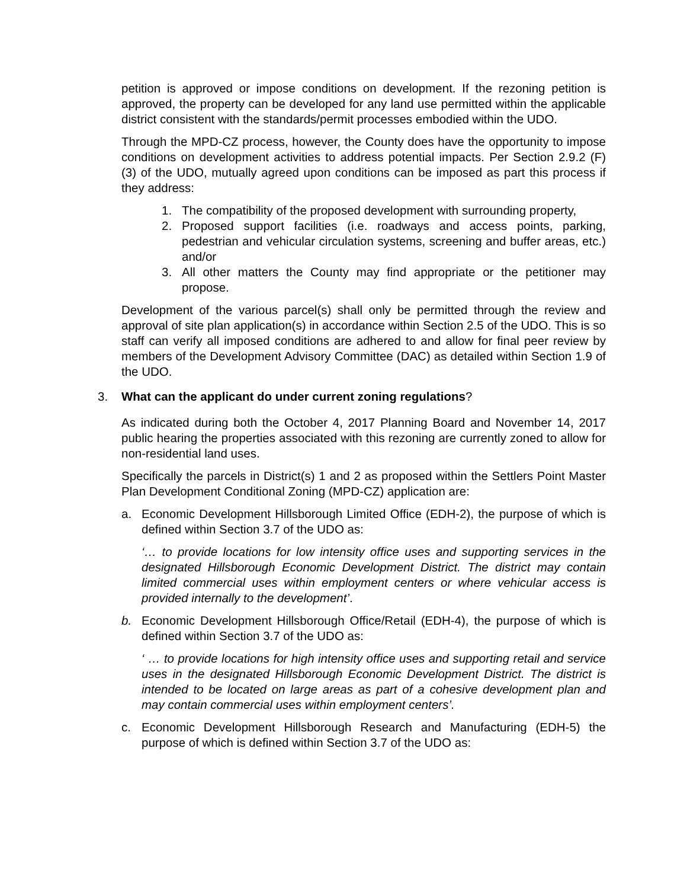petition is approved or impose conditions on development. If the rezoning petition is approved, the property can be developed for any land use permitted within the applicable district consistent with the standards/permit processes embodied within the UDO.
Through the MPD-CZ process, however, the County does have the opportunity to impose conditions on development activities to address potential impacts. Per Section 2.9.2 (F) (3) of the UDO, mutually agreed upon conditions can be imposed as part this process if they address:
1. The compatibility of the proposed development with surrounding property,
2. Proposed support facilities (i.e. roadways and access points, parking, pedestrian and vehicular circulation systems, screening and buffer areas, etc.) and/or
3. All other matters the County may find appropriate or the petitioner may propose.
Development of the various parcel(s) shall only be permitted through the review and approval of site plan application(s) in accordance within Section 2.5 of the UDO. This is so staff can verify all imposed conditions are adhered to and allow for final peer review by members of the Development Advisory Committee (DAC) as detailed within Section 1.9 of the UDO.
3. What can the applicant do under current zoning regulations?
As indicated during both the October 4, 2017 Planning Board and November 14, 2017 public hearing the properties associated with this rezoning are currently zoned to allow for non-residential land uses.
Specifically the parcels in District(s) 1 and 2 as proposed within the Settlers Point Master Plan Development Conditional Zoning (MPD-CZ) application are:
a. Economic Development Hillsborough Limited Office (EDH-2), the purpose of which is defined within Section 3.7 of the UDO as:
‘… to provide locations for low intensity office uses and supporting services in the designated Hillsborough Economic Development District. The district may contain limited commercial uses within employment centers or where vehicular access is provided internally to the development’.
b. Economic Development Hillsborough Office/Retail (EDH-4), the purpose of which is defined within Section 3.7 of the UDO as:
‘ … to provide locations for high intensity office uses and supporting retail and service uses in the designated Hillsborough Economic Development District. The district is intended to be located on large areas as part of a cohesive development plan and may contain commercial uses within employment centers’.
c. Economic Development Hillsborough Research and Manufacturing (EDH-5) the purpose of which is defined within Section 3.7 of the UDO as: